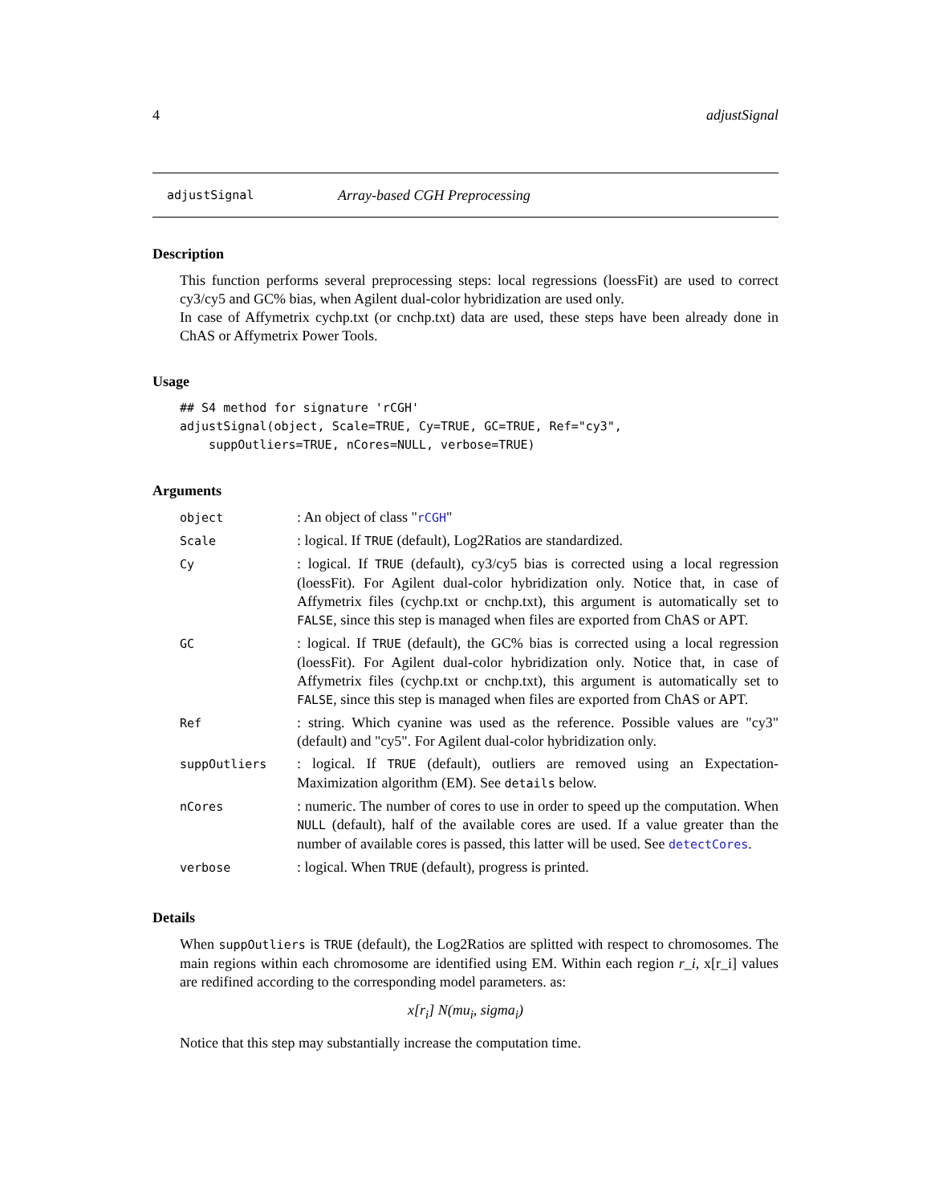4 adjustSignal
adjustSignal Array-based CGH Preprocessing
Description
This function performs several preprocessing steps: local regressions (loessFit) are used to correct cy3/cy5 and GC% bias, when Agilent dual-color hybridization are used only.
In case of Affymetrix cychp.txt (or cnchp.txt) data are used, these steps have been already done in ChAS or Affymetrix Power Tools.
Usage
## S4 method for signature 'rCGH'
adjustSignal(object, Scale=TRUE, Cy=TRUE, GC=TRUE, Ref="cy3",
    suppOutliers=TRUE, nCores=NULL, verbose=TRUE)
Arguments
| object | : An object of class " rCGH " |
| Scale | : logical. If TRUE (default), Log2Ratios are standardized. |
| Cy | : logical. If TRUE (default), cy3/cy5 bias is corrected using a local regression (loessFit). For Agilent dual-color hybridization only. Notice that, in case of Affymetrix files (cychp.txt or cnchp.txt), this argument is automatically set to FALSE , since this step is managed when files are exported from ChAS or APT. |
| GC | : logical. If TRUE (default), the GC% bias is corrected using a local regression (loessFit). For Agilent dual-color hybridization only. Notice that, in case of Affymetrix files (cychp.txt or cnchp.txt), this argument is automatically set to FALSE , since this step is managed when files are exported from ChAS or APT. |
| Ref | : string. Which cyanine was used as the reference. Possible values are "cy3" (default) and "cy5". For Agilent dual-color hybridization only. |
| suppOutliers | : logical. If TRUE (default), outliers are removed using an Expectation-Maximization algorithm (EM). See details below. |
| nCores | : numeric. The number of cores to use in order to speed up the computation. When NULL (default), half of the available cores are used. If a value greater than the number of available cores is passed, this latter will be used. See detectCores . |
| verbose | : logical. When TRUE (default), progress is printed. |
Details
When suppOutliers is TRUE (default), the Log2Ratios are splitted with respect to chromosomes. The main regions within each chromosome are identified using EM. Within each region r_i, x[r_i] values are redifined according to the corresponding model parameters. as:
x[r<sub>i</sub>] N(mu<sub>i</sub>, sigma<sub>i</sub>)
Notice that this step may substantially increase the computation time.